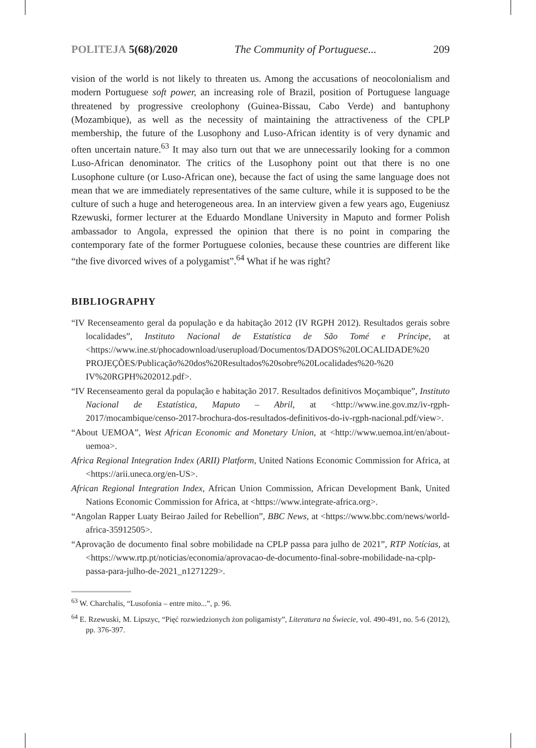POLITEJA 5(68)/2020 The Community of Portuguese... 209
vision of the world is not likely to threaten us. Among the accusations of neocolonialism and modern Portuguese soft power, an increasing role of Brazil, position of Portuguese language threatened by progressive creolophony (Guinea-Bissau, Cabo Verde) and bantuphony (Mozambique), as well as the necessity of maintaining the attractiveness of the CPLP membership, the future of the Lusophony and Luso-African identity is of very dynamic and often uncertain nature.<sup>63</sup> It may also turn out that we are unnecessarily looking for a common Luso-African denominator. The critics of the Lusophony point out that there is no one Lusophone culture (or Luso-African one), because the fact of using the same language does not mean that we are immediately representatives of the same culture, while it is supposed to be the culture of such a huge and heterogeneous area. In an interview given a few years ago, Eugeniusz Rzewuski, former lecturer at the Eduardo Mondlane University in Maputo and former Polish ambassador to Angola, expressed the opinion that there is no point in comparing the contemporary fate of the former Portuguese colonies, because these countries are different like “the five divorced wives of a polygamist”.<sup>64</sup> What if he was right?
BIBLIOGRAPHY
“IV Recenseamento geral da população e da habitação 2012 (IV RGPH 2012). Resultados gerais sobre localidades”, Instituto Nacional de Estatística de São Tomé e Príncipe, at <https://www.ine.st/phocadownload/userupload/Documentos/DADOS%20LOCALIDADE%20 PROJEÇÕES/Publicação%20dos%20Resultados%20sobre%20Localidades%20-%20 IV%20RGPH%202012.pdf>.
“IV Recenseamento geral da população e habitação 2017. Resultados definitivos Moçambique”, Instituto Nacional de Estatística, Maputo – Abril, at <http://www.ine.gov.mz/iv-rgph-2017/mocambique/censo-2017-brochura-dos-resultados-definitivos-do-iv-rgph-nacional.pdf/view>.
“About UEMOA”, West African Economic and Monetary Union, at <http://www.uemoa.int/en/about-uemoa>.
Africa Regional Integration Index (ARII) Platform, United Nations Economic Commission for Africa, at <https://arii.uneca.org/en-US>.
African Regional Integration Index, African Union Commission, African Development Bank, United Nations Economic Commission for Africa, at <https://www.integrate-africa.org>.
“Angolan Rapper Luaty Beirao Jailed for Rebellion”, BBC News, at <https://www.bbc.com/news/world-africa-35912505>.
“Aprovação de documento final sobre mobilidade na CPLP passa para julho de 2021”, RTP Notícias, at <https://www.rtp.pt/noticias/economia/aprovacao-de-documento-final-sobre-mobilidade-na-cplp-passa-para-julho-de-2021_n1271229>.
<sup>63</sup> W. Charchalis, “Lusofonia – entre mito...”, p. 96.
<sup>64</sup> E. Rzewuski, M. Lipszyc, “Pięć rozwiedzionych żon poligamisty”, Literatura na Świecie, vol. 490-491, no. 5-6 (2012), pp. 376-397.